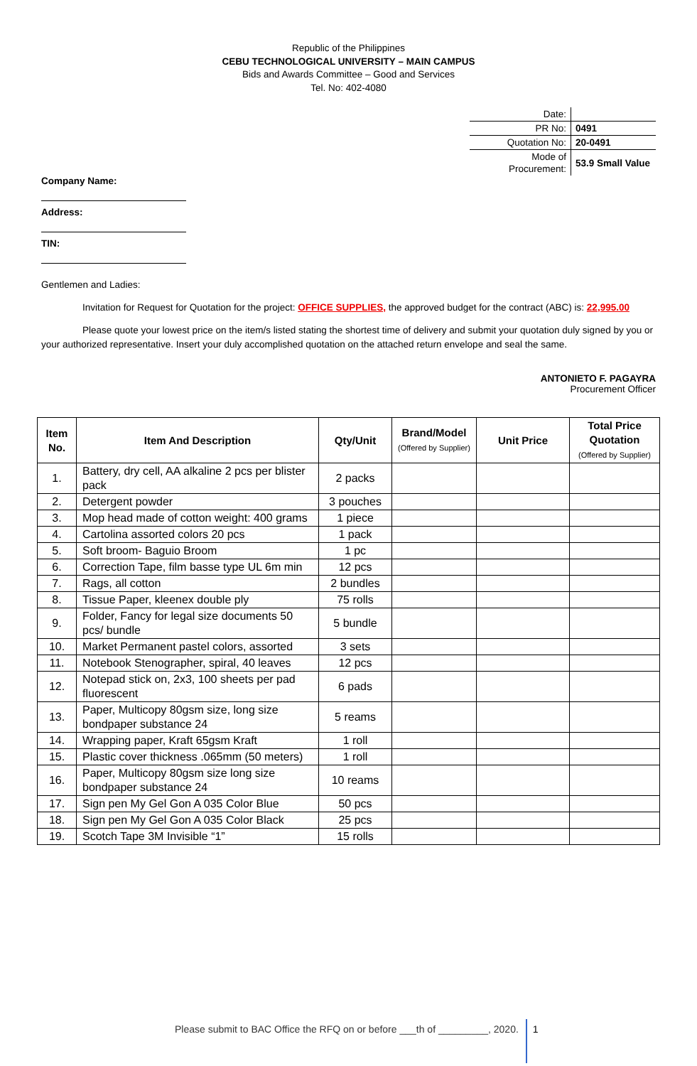Republic of the Philippines
CEBU TECHNOLOGICAL UNIVERSITY – MAIN CAMPUS
Bids and Awards Committee – Good and Services
Tel. No: 402-4080
| Date: | |
| PR No: | 0491 |
| Quotation No: | 20-0491 |
| Mode of Procurement: | 53.9 Small Value |
Company Name:
Address:
TIN:
Gentlemen and Ladies:
Invitation for Request for Quotation for the project: OFFICE SUPPLIES, the approved budget for the contract (ABC) is: 22,995.00
Please quote your lowest price on the item/s listed stating the shortest time of delivery and submit your quotation duly signed by you or your authorized representative. Insert your duly accomplished quotation on the attached return envelope and seal the same.
ANTONIETO F. PAGAYRA
Procurement Officer
| Item No. | Item And Description | Qty/Unit | Brand/Model (Offered by Supplier) | Unit Price | Total Price Quotation (Offered by Supplier) |
| --- | --- | --- | --- | --- | --- |
| 1. | Battery, dry cell, AA alkaline 2 pcs per blister pack | 2 packs | | | |
| 2. | Detergent powder | 3 pouches | | | |
| 3. | Mop head made of cotton weight: 400 grams | 1 piece | | | |
| 4. | Cartolina assorted colors 20 pcs | 1 pack | | | |
| 5. | Soft broom- Baguio Broom | 1 pc | | | |
| 6. | Correction Tape, film basse type UL 6m min | 12 pcs | | | |
| 7. | Rags, all cotton | 2 bundles | | | |
| 8. | Tissue Paper, kleenex double ply | 75 rolls | | | |
| 9. | Folder, Fancy for legal size documents 50 pcs/ bundle | 5 bundle | | | |
| 10. | Market Permanent pastel colors, assorted | 3 sets | | | |
| 11. | Notebook Stenographer, spiral, 40 leaves | 12 pcs | | | |
| 12. | Notepad stick on, 2x3, 100 sheets per pad fluorescent | 6 pads | | | |
| 13. | Paper, Multicopy 80gsm size, long size bondpaper substance 24 | 5 reams | | | |
| 14. | Wrapping paper, Kraft 65gsm Kraft | 1 roll | | | |
| 15. | Plastic cover thickness .065mm (50 meters) | 1 roll | | | |
| 16. | Paper, Multicopy 80gsm size long size bondpaper substance 24 | 10 reams | | | |
| 17. | Sign pen My Gel Gon A 035 Color Blue | 50 pcs | | | |
| 18. | Sign pen My Gel Gon A 035 Color Black | 25 pcs | | | |
| 19. | Scotch Tape 3M Invisible “1” | 15 rolls | | | |
Please submit to BAC Office the RFQ on or before ___th of _________, 2020. 1